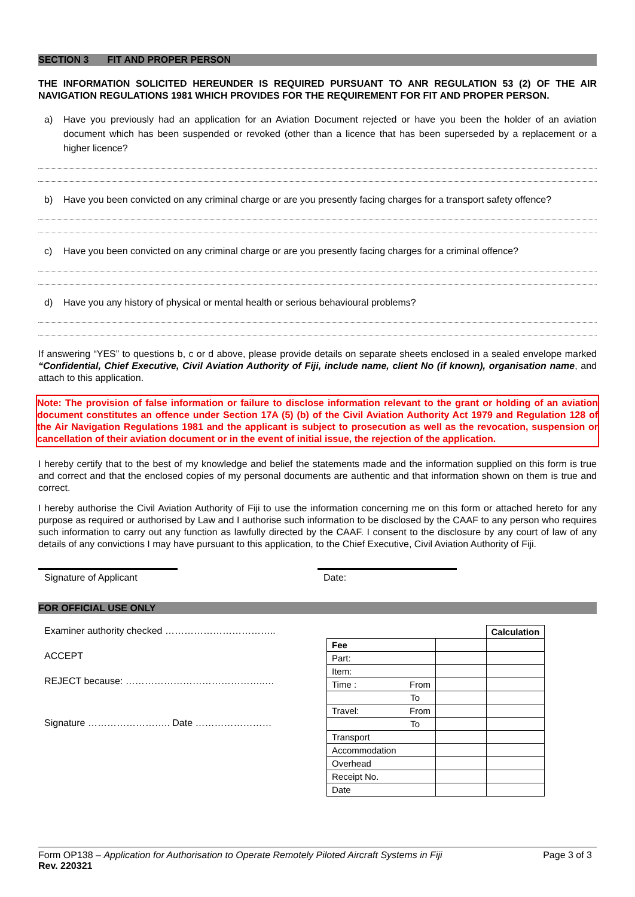SECTION 3 FIT AND PROPER PERSON
THE INFORMATION SOLICITED HEREUNDER IS REQUIRED PURSUANT TO ANR REGULATION 53 (2) OF THE AIR NAVIGATION REGULATIONS 1981 WHICH PROVIDES FOR THE REQUIREMENT FOR FIT AND PROPER PERSON.
a)
Have you previously had an application for an Aviation Document rejected or have you been the holder of an aviation document which has been suspended or revoked (other than a licence that has been superseded by a replacement or a higher licence?
b) Have you been convicted on any criminal charge or are you presently facing charges for a transport safety offence?
c) Have you been convicted on any criminal charge or are you presently facing charges for a criminal offence?
d) Have you any history of physical or mental health or serious behavioural problems?
If answering “YES” to questions b, c or d above, please provide details on separate sheets enclosed in a sealed envelope marked “Confidential, Chief Executive, Civil Aviation Authority of Fiji, include name, client No (if known), organisation name, and attach to this application.
Note: The provision of false information or failure to disclose information relevant to the grant or holding of an aviation document constitutes an offence under Section 17A (5) (b) of the Civil Aviation Authority Act 1979 and Regulation 128 of the Air Navigation Regulations 1981 and the applicant is subject to prosecution as well as the revocation, suspension or cancellation of their aviation document or in the event of initial issue, the rejection of the application.
I hereby certify that to the best of my knowledge and belief the statements made and the information supplied on this form is true and correct and that the enclosed copies of my personal documents are authentic and that information shown on them is true and correct.
I hereby authorise the Civil Aviation Authority of Fiji to use the information concerning me on this form or attached hereto for any purpose as required or authorised by Law and I authorise such information to be disclosed by the CAAF to any person who requires such information to carry out any function as lawfully directed by the CAAF. I consent to the disclosure by any court of law of any details of any convictions I may have pursuant to this application, to the Chief Executive, Civil Aviation Authority of Fiji.
Signature of Applicant Date:
FOR OFFICIAL USE ONLY
Examiner authority checked ……………………………..
ACCEPT
REJECT because: ……………………………………..…
Signature …………………….. Date ……………………
| | | Calculation |
| Fee | | |
| Part: | | |
| Item: | | |
| Time : From | | |
| To | | |
| Travel: From | | |
| To | | |
| Transport | | |
| Accommodation | | |
| Overhead | | |
| Receipt No. | | |
| Date | | |
Form OP138 – Application for Authorisation to Operate Remotely Piloted Aircraft Systems in Fiji
Rev. 220321
Page 3 of 3